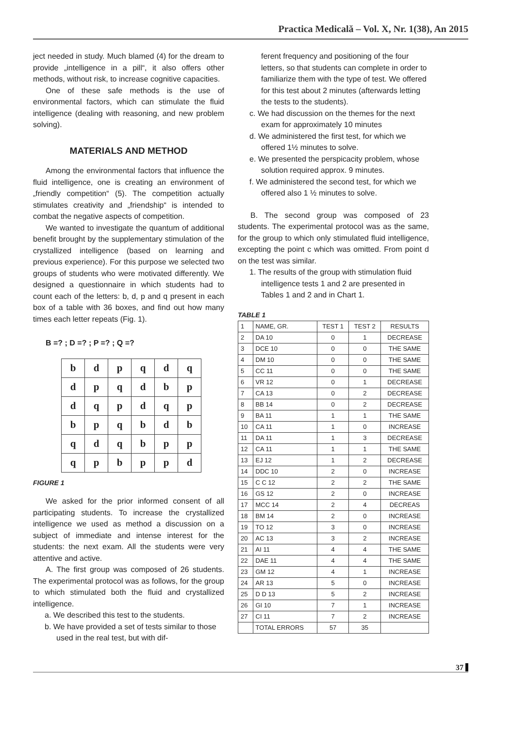Practica Medicală – Vol. X, Nr. 1(38), An 2015
ject needed in study. Much blamed (4) for the dream to provide „intelligence in a pill“, it also offers other methods, without risk, to increase cognitive capacities.
One of these safe methods is the use of environmental factors, which can stimulate the fluid intelligence (dealing with reasoning, and new problem solving).
MATERIALS AND METHOD
Among the environmental factors that influence the fluid intelligence, one is creating an environment of „friendly competition“ (5). The competition actually stimulates creativity and „friendship“ is intended to combat the negative aspects of competition.
We wanted to investigate the quantum of additional benefit brought by the supplementary stimulation of the crystallized intelligence (based on learning and previous experience). For this purpose we selected two groups of students who were motivated differently. We designed a questionnaire in which students had to count each of the letters: b, d, p and q present in each box of a table with 36 boxes, and find out how many times each letter repeats (Fig. 1).
B =? ; D =? ; P =? ; Q =?
| b | d | p | q | d | q |
| d | p | q | d | b | p |
| d | q | p | d | q | p |
| b | p | q | b | d | b |
| q | d | q | b | p | p |
| q | p | b | p | p | d |
FIGURE 1
We asked for the prior informed consent of all participating students. To increase the crystallized intelligence we used as method a discussion on a subject of immediate and intense interest for the students: the next exam. All the students were very attentive and active.
A. The first group was composed of 26 students. The experimental protocol was as follows, for the group to which stimulated both the fluid and crystallized intelligence.
a. We described this test to the students.
b. We have provided a set of tests similar to those used in the real test, but with dif-
ferent frequency and positioning of the four letters, so that students can complete in order to familiarize them with the type of test. We offered for this test about 2 minutes (afterwards letting the tests to the students).
c. We had discussion on the themes for the next exam for approximately 10 minutes
d. We administered the first test, for which we offered 1½ minutes to solve.
e. We presented the perspicacity problem, whose solution required approx. 9 minutes.
f. We administered the second test, for which we offered also 1 ½ minutes to solve.
B. The second group was composed of 23 students. The experimental protocol was as the same, for the group to which only stimulated fluid intelligence, excepting the point c which was omitted. From point d on the test was similar.
1. The results of the group with stimulation fluid intelligence tests 1 and 2 are presented in Tables 1 and 2 and in Chart 1.
TABLE 1
| 1 | NAME, GR. | TEST 1 | TEST 2 | RESULTS |
| 2 | DA 10 | 0 | 1 | DECREASE |
| 3 | DCE 10 | 0 | 0 | THE SAME |
| 4 | DM 10 | 0 | 0 | THE SAME |
| 5 | CC 11 | 0 | 0 | THE SAME |
| 6 | VR 12 | 0 | 1 | DECREASE |
| 7 | CA 13 | 0 | 2 | DECREASE |
| 8 | BB 14 | 0 | 2 | DECREASE |
| 9 | BA 11 | 1 | 1 | THE SAME |
| 10 | CA 11 | 1 | 0 | INCREASE |
| 11 | DA 11 | 1 | 3 | DECREASE |
| 12 | CA 11 | 1 | 1 | THE SAME |
| 13 | EJ 12 | 1 | 2 | DECREASE |
| 14 | DDC 10 | 2 | 0 | INCREASE |
| 15 | C C 12 | 2 | 2 | THE SAME |
| 16 | GS 12 | 2 | 0 | INCREASE |
| 17 | MCC 14 | 2 | 4 | DECREAS |
| 18 | BM 14 | 2 | 0 | INCREASE |
| 19 | TO 12 | 3 | 0 | INCREASE |
| 20 | AC 13 | 3 | 2 | INCREASE |
| 21 | AI 11 | 4 | 4 | THE SAME |
| 22 | DAE 11 | 4 | 4 | THE SAME |
| 23 | GM 12 | 4 | 1 | INCREASE |
| 24 | AR 13 | 5 | 0 | INCREASE |
| 25 | D D 13 | 5 | 2 | INCREASE |
| 26 | GI 10 | 7 | 1 | INCREASE |
| 27 | CI 11 | 7 | 2 | INCREASE |
| | TOTAL ERRORS | 57 | 35 | |
37